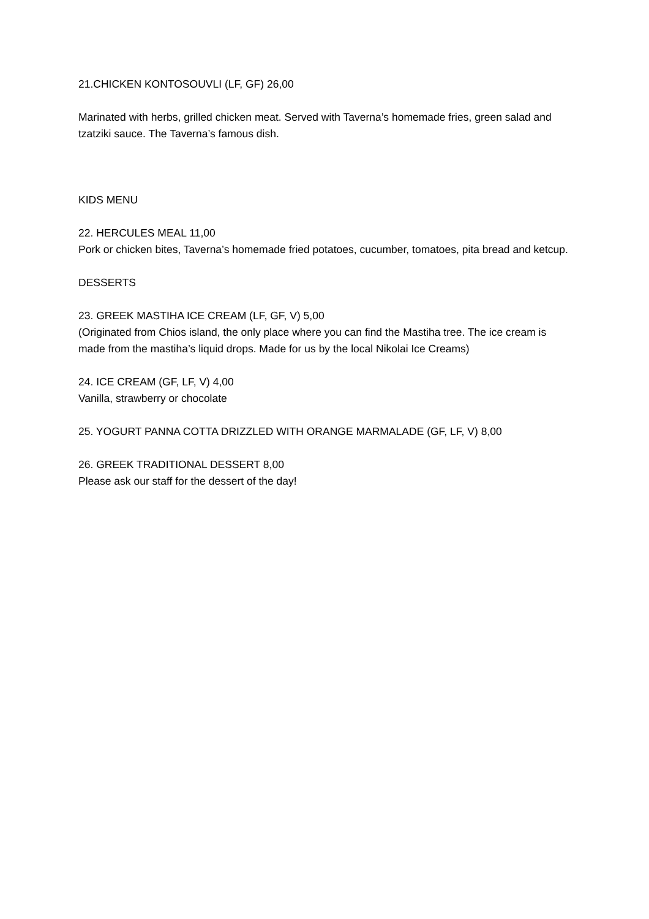21.CHICKEN KONTOSOUVLI (LF, GF) 26,00
Marinated with herbs, grilled chicken meat. Served with Taverna’s homemade fries, green salad and tzatziki sauce. The Taverna’s famous dish.
KIDS MENU
22. HERCULES MEAL 11,00
Pork or chicken bites, Taverna’s homemade fried potatoes, cucumber, tomatoes, pita bread and ketcup.
DESSERTS
23. GREEK MASTIHA ICE CREAM (LF, GF, V) 5,00
(Originated from Chios island, the only place where you can find the Mastiha tree. The ice cream is made from the mastiha’s liquid drops. Made for us by the local Nikolai Ice Creams)
24. ICE CREAM (GF, LF, V) 4,00
Vanilla, strawberry or chocolate
25. YOGURT PANNA COTTA DRIZZLED WITH ORANGE MARMALADE (GF, LF, V) 8,00
26. GREEK TRADITIONAL DESSERT 8,00
Please ask our staff for the dessert of the day!